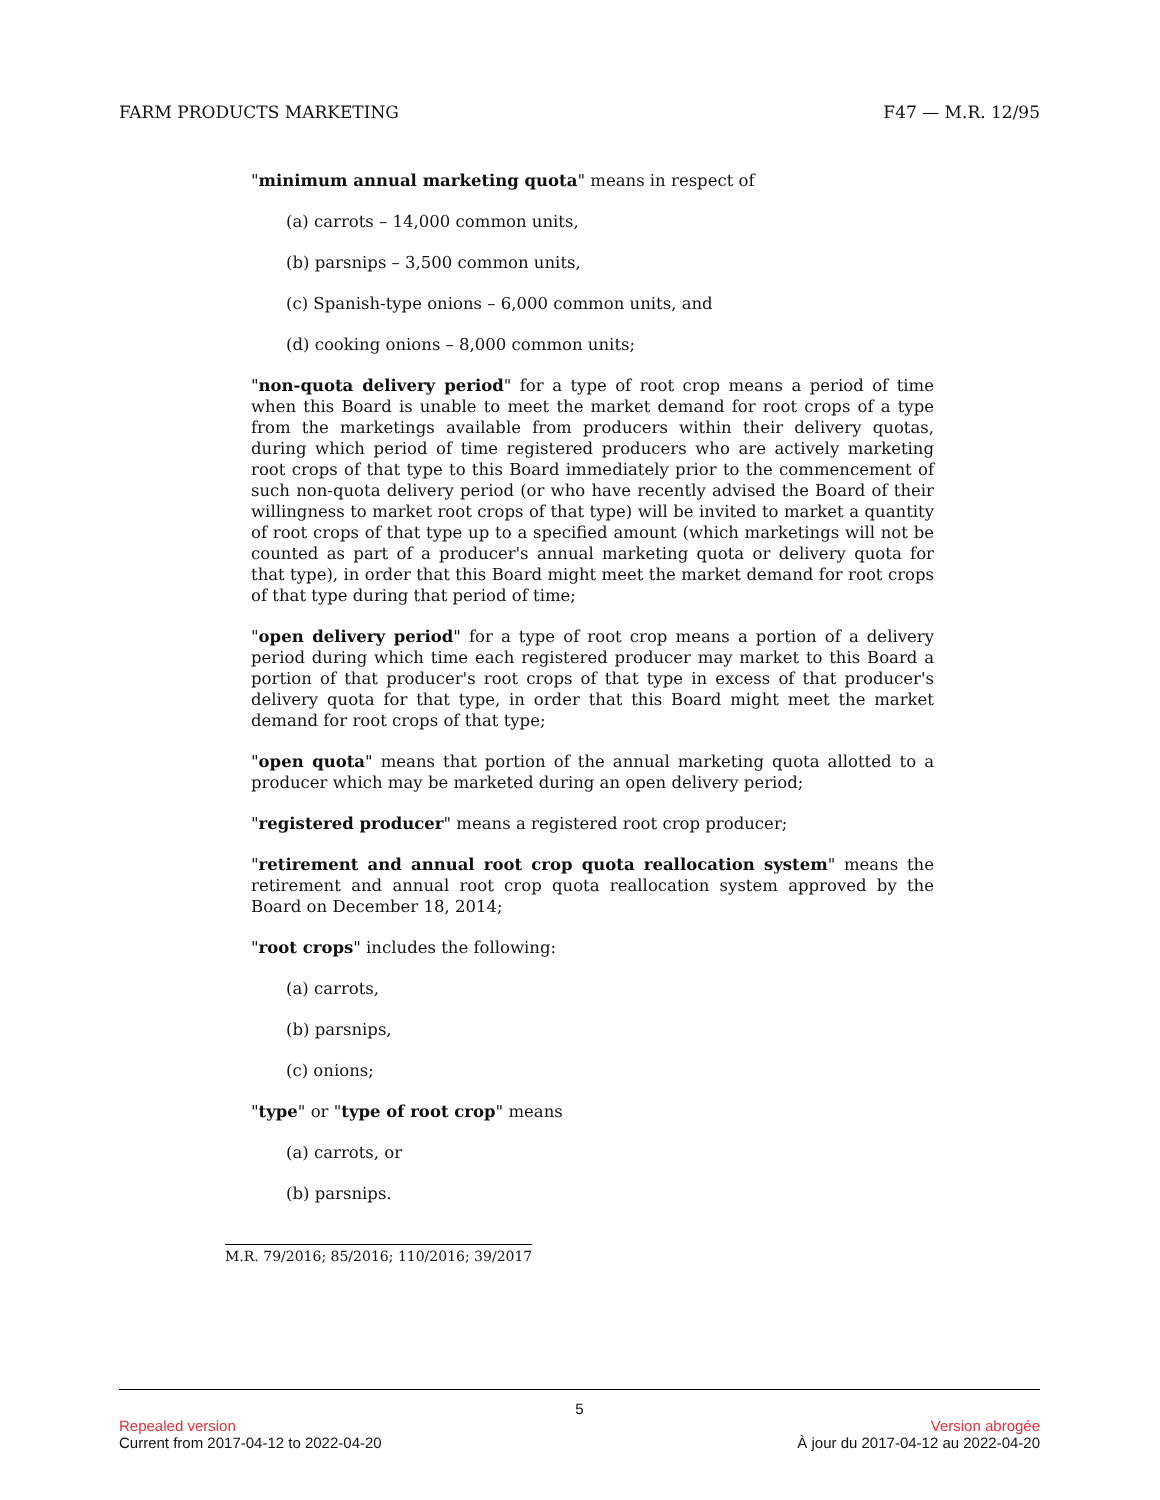FARM PRODUCTS MARKETING F47 — M.R. 12/95
"minimum annual marketing quota" means in respect of
(a) carrots – 14,000 common units,
(b) parsnips – 3,500 common units,
(c) Spanish-type onions – 6,000 common units, and
(d) cooking onions – 8,000 common units;
"non-quota delivery period" for a type of root crop means a period of time when this Board is unable to meet the market demand for root crops of a type from the marketings available from producers within their delivery quotas, during which period of time registered producers who are actively marketing root crops of that type to this Board immediately prior to the commencement of such non-quota delivery period (or who have recently advised the Board of their willingness to market root crops of that type) will be invited to market a quantity of root crops of that type up to a specified amount (which marketings will not be counted as part of a producer's annual marketing quota or delivery quota for that type), in order that this Board might meet the market demand for root crops of that type during that period of time;
"open delivery period" for a type of root crop means a portion of a delivery period during which time each registered producer may market to this Board a portion of that producer's root crops of that type in excess of that producer's delivery quota for that type, in order that this Board might meet the market demand for root crops of that type;
"open quota" means that portion of the annual marketing quota allotted to a producer which may be marketed during an open delivery period;
"registered producer" means a registered root crop producer;
"retirement and annual root crop quota reallocation system" means the retirement and annual root crop quota reallocation system approved by the Board on December 18, 2014;
"root crops" includes the following:
(a) carrots,
(b) parsnips,
(c) onions;
"type" or "type of root crop" means
(a) carrots, or
(b) parsnips.
M.R. 79/2016; 85/2016; 110/2016; 39/2017
5
Repealed version Version abrogée
Current from 2017-04-12 to 2022-04-20 À jour du 2017-04-12 au 2022-04-20